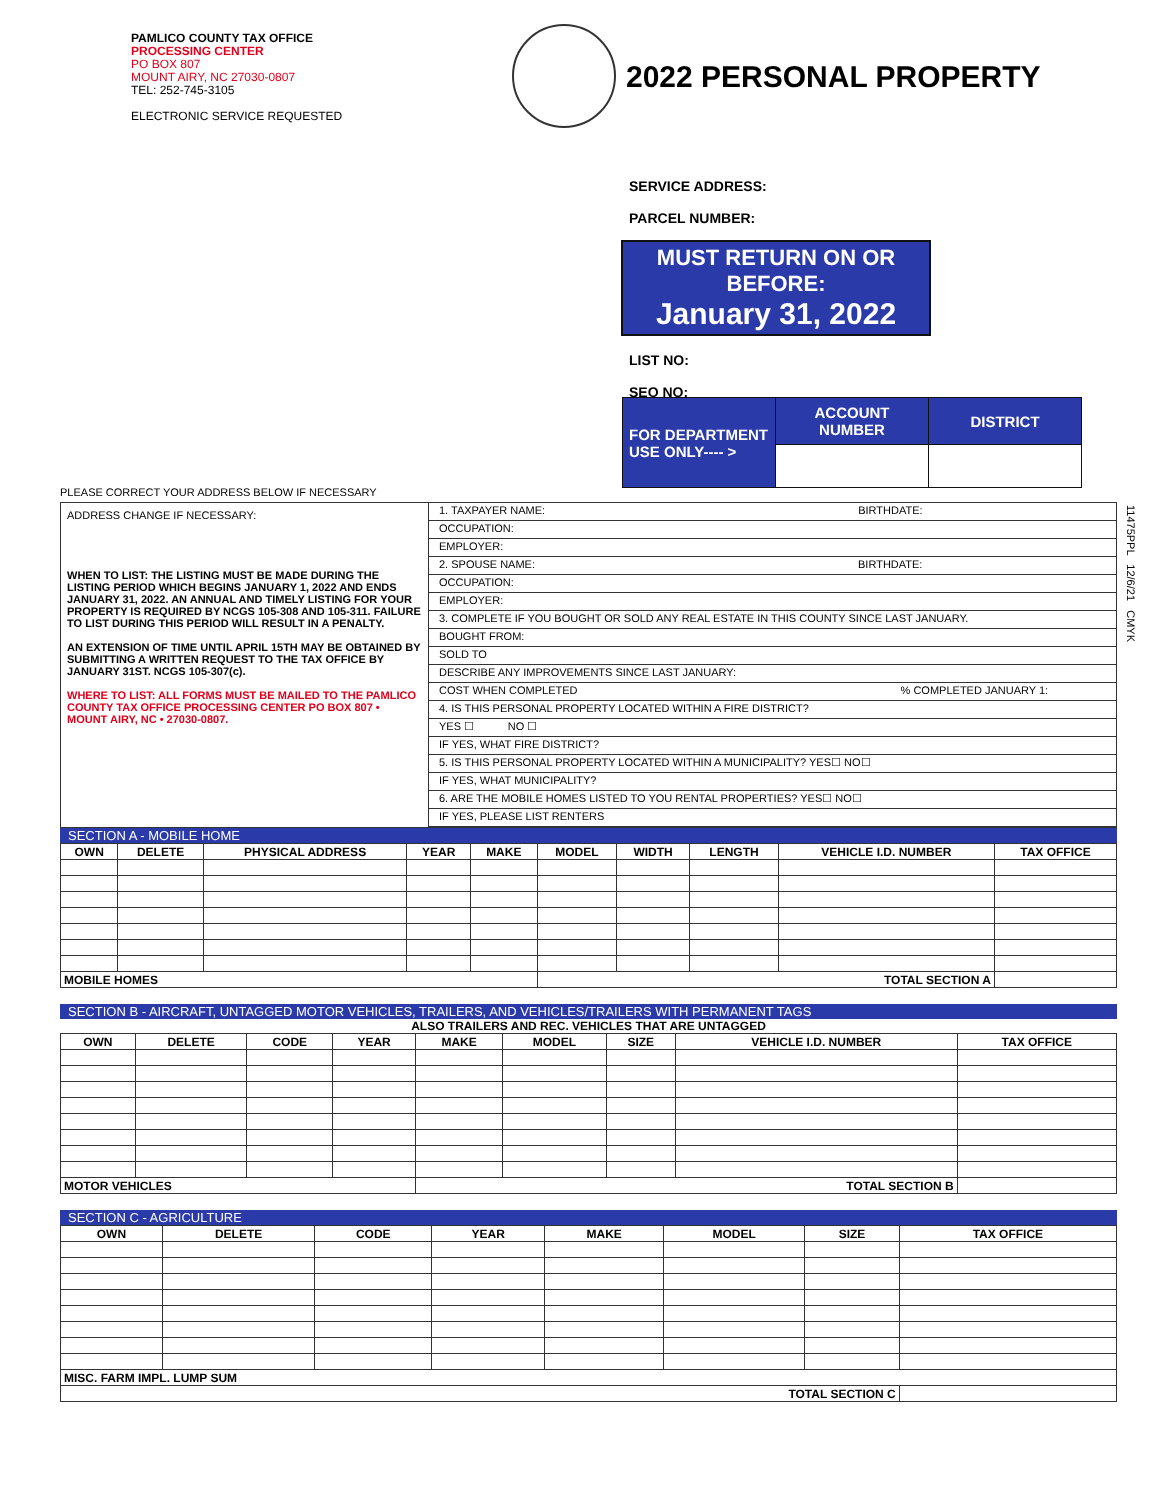PAMLICO COUNTY TAX OFFICE
PROCESSING CENTER
PO BOX 807
MOUNT AIRY, NC 27030-0807
TEL: 252-745-3105
ELECTRONIC SERVICE REQUESTED
2022 PERSONAL PROPERTY
SERVICE ADDRESS:
PARCEL NUMBER:
MUST RETURN ON OR BEFORE:
January 31, 2022
LIST NO:
SEQ NO:
| FOR DEPARTMENT USE ONLY---- > | ACCOUNT NUMBER | DISTRICT |
PLEASE CORRECT YOUR ADDRESS BELOW IF NECESSARY
ADDRESS CHANGE IF NECESSARY:
WHEN TO LIST: THE LISTING MUST BE MADE DURING THE LISTING PERIOD WHICH BEGINS JANUARY 1, 2022 AND ENDS JANUARY 31, 2022. AN ANNUAL AND TIMELY LISTING FOR YOUR PROPERTY IS REQUIRED BY NCGS 105-308 AND 105-311. FAILURE TO LIST DURING THIS PERIOD WILL RESULT IN A PENALTY.
AN EXTENSION OF TIME UNTIL APRIL 15TH MAY BE OBTAINED BY SUBMITTING A WRITTEN REQUEST TO THE TAX OFFICE BY JANUARY 31ST. NCGS 105-307(c).
WHERE TO LIST: ALL FORMS MUST BE MAILED TO THE PAMLICO COUNTY TAX OFFICE PROCESSING CENTER PO BOX 807 • MOUNT AIRY, NC • 27030-0807.
1. TAXPAYER NAME: BIRTHDATE:
OCCUPATION:
EMPLOYER:
2. SPOUSE NAME: BIRTHDATE:
OCCUPATION:
EMPLOYER:
3. COMPLETE IF YOU BOUGHT OR SOLD ANY REAL ESTATE IN THIS COUNTY SINCE LAST JANUARY.
BOUGHT FROM:
SOLD TO
DESCRIBE ANY IMPROVEMENTS SINCE LAST JANUARY:
COST WHEN COMPLETED % COMPLETED JANUARY 1:
4. IS THIS PERSONAL PROPERTY LOCATED WITHIN A FIRE DISTRICT?
YES ☐ NO ☐
IF YES, WHAT FIRE DISTRICT?
5. IS THIS PERSONAL PROPERTY LOCATED WITHIN A MUNICIPALITY? YES☐ NO☐
IF YES, WHAT MUNICIPALITY?
6. ARE THE MOBILE HOMES LISTED TO YOU RENTAL PROPERTIES? YES☐ NO☐
IF YES, PLEASE LIST RENTERS
SECTION A - MOBILE HOME
| OWN | DELETE | PHYSICAL ADDRESS | YEAR | MAKE | MODEL | WIDTH | LENGTH | VEHICLE I.D. NUMBER | TAX OFFICE |
| --- | --- | --- | --- | --- | --- | --- | --- | --- | --- |
| MOBILE HOMES | | | | | TOTAL SECTION A | | | | |
SECTION B - AIRCRAFT, UNTAGGED MOTOR VEHICLES, TRAILERS, AND VEHICLES/TRAILERS WITH PERMANENT TAGS
ALSO TRAILERS AND REC. VEHICLES THAT ARE UNTAGGED
| OWN | DELETE | CODE | YEAR | MAKE | MODEL | SIZE | VEHICLE I.D. NUMBER | TAX OFFICE |
| --- | --- | --- | --- | --- | --- | --- | --- | --- |
| MOTOR VEHICLES | | | | TOTAL SECTION B | | | | |
SECTION C - AGRICULTURE
| OWN | DELETE | CODE | YEAR | MAKE | MODEL | SIZE | TAX OFFICE |
| --- | --- | --- | --- | --- | --- | --- | --- |
| MISC. FARM IMPL. LUMP SUM | | | | | | | |
| TOTAL SECTION C | | | | | | | |
11475PPL 12/6/21 CMYK